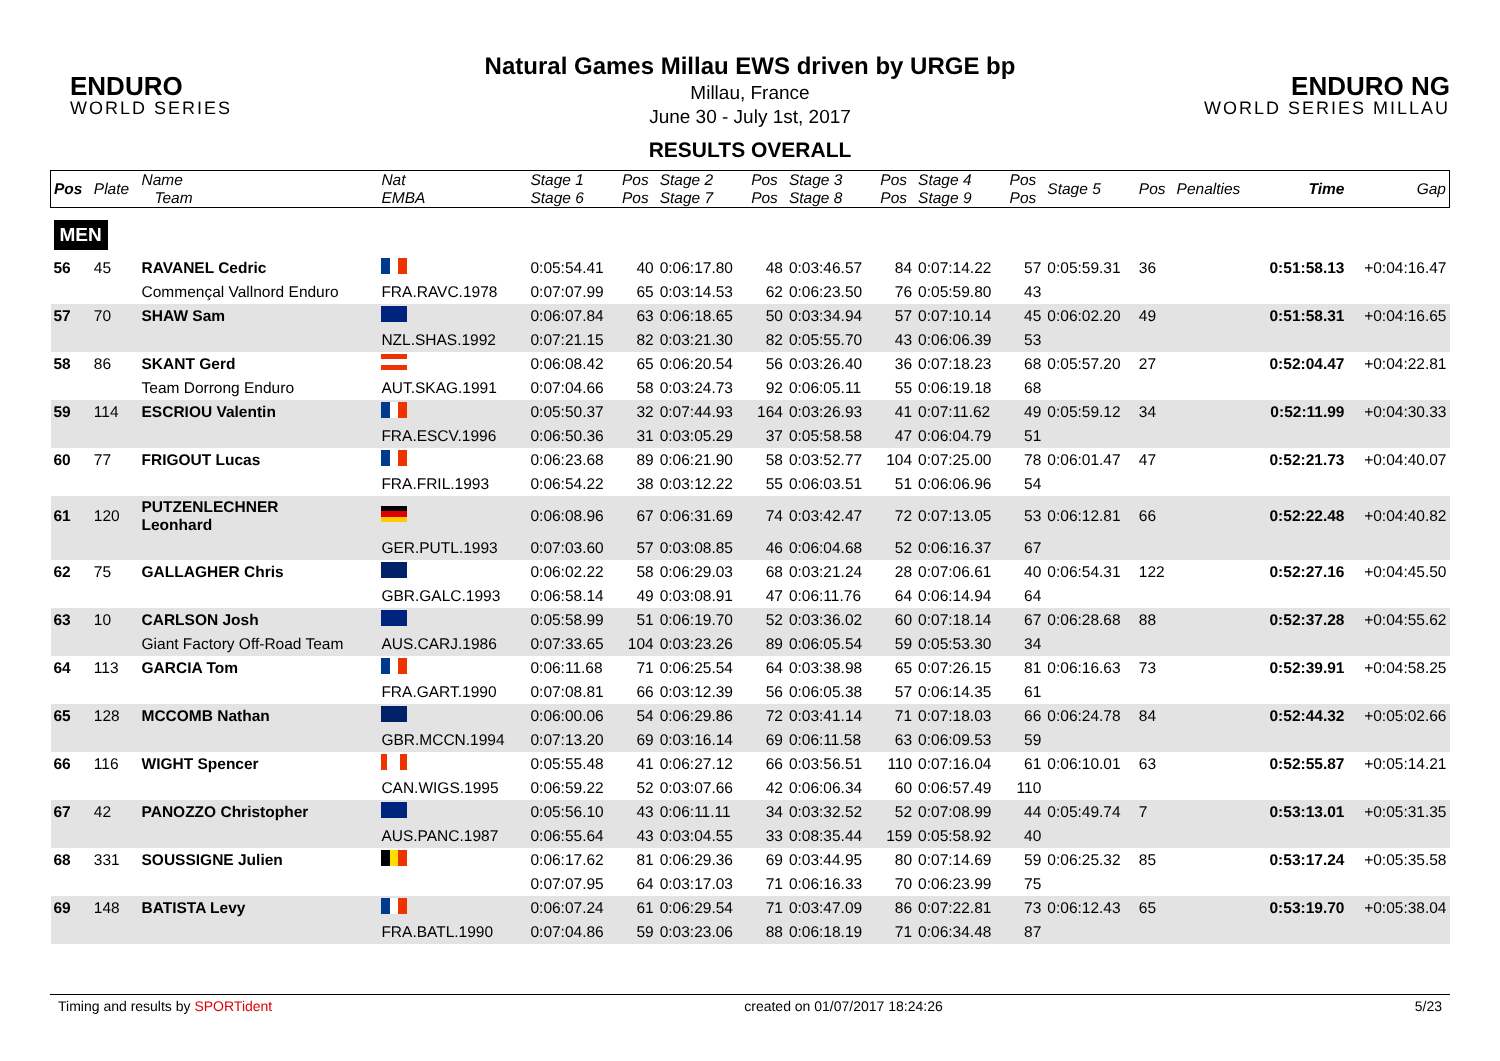ENDURO
WORLD SERIES
ENDURO NG
WORLD SERIES MILLAU
Natural Games Millau EWS driven by URGE bp
Millau, France
June 30 - July 1st, 2017
RESULTS OVERALL
| Pos | Plate | Name Team | Nat EMBA | Stage 1 Stage 6 | Pos Pos | Stage 2 Stage 7 | Pos Pos | Stage 3 Stage 8 | Pos Pos | Stage 4 Stage 9 | Pos Pos | Stage 5 | Pos | Penalties | Time | Gap |
| --- | --- | --- | --- | --- | --- | --- | --- | --- | --- | --- | --- | --- | --- | --- | --- | --- |
| MEN | | | | | | | | | | | | | | | | |
| 56 | 45 | RAVANEL Cedric | | 0:05:54.41 | 40 | 0:06:17.80 | 48 | 0:03:46.57 | 84 | 0:07:14.22 | 57 | 0:05:59.31 | 36 | | 0:51:58.13 | +0:04:16.47 |
| | | Commençal Vallnord Enduro | FRA.RAVC.1978 | 0:07:07.99 | 65 | 0:03:14.53 | 62 | 0:06:23.50 | 76 | 0:05:59.80 | 43 | | | | | |
| 57 | 70 | SHAW Sam | | 0:06:07.84 | 63 | 0:06:18.65 | 50 | 0:03:34.94 | 57 | 0:07:10.14 | 45 | 0:06:02.20 | 49 | | 0:51:58.31 | +0:04:16.65 |
| | | | NZL.SHAS.1992 | 0:07:21.15 | 82 | 0:03:21.30 | 82 | 0:05:55.70 | 43 | 0:06:06.39 | 53 | | | | | |
| 58 | 86 | SKANT Gerd | | 0:06:08.42 | 65 | 0:06:20.54 | 56 | 0:03:26.40 | 36 | 0:07:18.23 | 68 | 0:05:57.20 | 27 | | 0:52:04.47 | +0:04:22.81 |
| | | Team Dorrong Enduro | AUT.SKAG.1991 | 0:07:04.66 | 58 | 0:03:24.73 | 92 | 0:06:05.11 | 55 | 0:06:19.18 | 68 | | | | | |
| 59 | 114 | ESCRIOU Valentin | | 0:05:50.37 | 32 | 0:07:44.93 | 164 | 0:03:26.93 | 41 | 0:07:11.62 | 49 | 0:05:59.12 | 34 | | 0:52:11.99 | +0:04:30.33 |
| | | | FRA.ESCV.1996 | 0:06:50.36 | 31 | 0:03:05.29 | 37 | 0:05:58.58 | 47 | 0:06:04.79 | 51 | | | | | |
| 60 | 77 | FRIGOUT Lucas | | 0:06:23.68 | 89 | 0:06:21.90 | 58 | 0:03:52.77 | 104 | 0:07:25.00 | 78 | 0:06:01.47 | 47 | | 0:52:21.73 | +0:04:40.07 |
| | | | FRA.FRIL.1993 | 0:06:54.22 | 38 | 0:03:12.22 | 55 | 0:06:03.51 | 51 | 0:06:06.96 | 54 | | | | | |
| 61 | 120 | PUTZENLECHNER Leonhard | | 0:06:08.96 | 67 | 0:06:31.69 | 74 | 0:03:42.47 | 72 | 0:07:13.05 | 53 | 0:06:12.81 | 66 | | 0:52:22.48 | +0:04:40.82 |
| | | | GER.PUTL.1993 | 0:07:03.60 | 57 | 0:03:08.85 | 46 | 0:06:04.68 | 52 | 0:06:16.37 | 67 | | | | | |
| 62 | 75 | GALLAGHER Chris | | 0:06:02.22 | 58 | 0:06:29.03 | 68 | 0:03:21.24 | 28 | 0:07:06.61 | 40 | 0:06:54.31 | 122 | | 0:52:27.16 | +0:04:45.50 |
| | | | GBR.GALC.1993 | 0:06:58.14 | 49 | 0:03:08.91 | 47 | 0:06:11.76 | 64 | 0:06:14.94 | 64 | | | | | |
| 63 | 10 | CARLSON Josh | | 0:05:58.99 | 51 | 0:06:19.70 | 52 | 0:03:36.02 | 60 | 0:07:18.14 | 67 | 0:06:28.68 | 88 | | 0:52:37.28 | +0:04:55.62 |
| | | Giant Factory Off-Road Team | AUS.CARJ.1986 | 0:07:33.65 | 104 | 0:03:23.26 | 89 | 0:06:05.54 | 59 | 0:05:53.30 | 34 | | | | | |
| 64 | 113 | GARCIA Tom | | 0:06:11.68 | 71 | 0:06:25.54 | 64 | 0:03:38.98 | 65 | 0:07:26.15 | 81 | 0:06:16.63 | 73 | | 0:52:39.91 | +0:04:58.25 |
| | | | FRA.GART.1990 | 0:07:08.81 | 66 | 0:03:12.39 | 56 | 0:06:05.38 | 57 | 0:06:14.35 | 61 | | | | | |
| 65 | 128 | MCCOMB Nathan | | 0:06:00.06 | 54 | 0:06:29.86 | 72 | 0:03:41.14 | 71 | 0:07:18.03 | 66 | 0:06:24.78 | 84 | | 0:52:44.32 | +0:05:02.66 |
| | | | GBR.MCCN.1994 | 0:07:13.20 | 69 | 0:03:16.14 | 69 | 0:06:11.58 | 63 | 0:06:09.53 | 59 | | | | | |
| 66 | 116 | WIGHT Spencer | | 0:05:55.48 | 41 | 0:06:27.12 | 66 | 0:03:56.51 | 110 | 0:07:16.04 | 61 | 0:06:10.01 | 63 | | 0:52:55.87 | +0:05:14.21 |
| | | | CAN.WIGS.1995 | 0:06:59.22 | 52 | 0:03:07.66 | 42 | 0:06:06.34 | 60 | 0:06:57.49 | 110 | | | | | |
| 67 | 42 | PANOZZO Christopher | | 0:05:56.10 | 43 | 0:06:11.11 | 34 | 0:03:32.52 | 52 | 0:07:08.99 | 44 | 0:05:49.74 | 7 | | 0:53:13.01 | +0:05:31.35 |
| | | | AUS.PANC.1987 | 0:06:55.64 | 43 | 0:03:04.55 | 33 | 0:08:35.44 | 159 | 0:05:58.92 | 40 | | | | | |
| 68 | 331 | SOUSSIGNE Julien | | 0:06:17.62 | 81 | 0:06:29.36 | 69 | 0:03:44.95 | 80 | 0:07:14.69 | 59 | 0:06:25.32 | 85 | | 0:53:17.24 | +0:05:35.58 |
| | | | | 0:07:07.95 | 64 | 0:03:17.03 | 71 | 0:06:16.33 | 70 | 0:06:23.99 | 75 | | | | | |
| 69 | 148 | BATISTA Levy | | 0:06:07.24 | 61 | 0:06:29.54 | 71 | 0:03:47.09 | 86 | 0:07:22.81 | 73 | 0:06:12.43 | 65 | | 0:53:19.70 | +0:05:38.04 |
| | | | FRA.BATL.1990 | 0:07:04.86 | 59 | 0:03:23.06 | 88 | 0:06:18.19 | 71 | 0:06:34.48 | 87 | | | | | |
Timing and results by SPORTident created on 01/07/2017 18:24:26 5/23